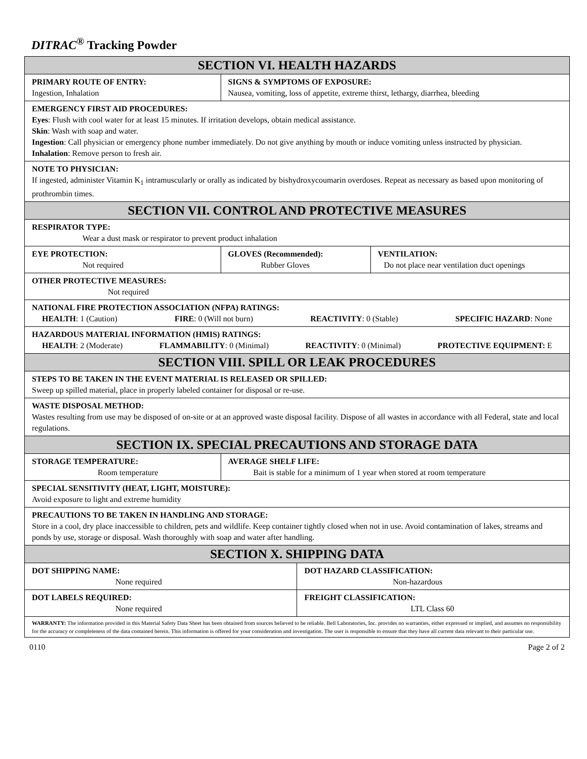DITRAC<sup>®</sup> Tracking Powder
| SECTION VI. HEALTH HAZARDS | | | |
| PRIMARY ROUTE OF ENTRY: Ingestion, Inhalation | SIGNS & SYMPTOMS OF EXPOSURE: Nausea, vomiting, loss of appetite, extreme thirst, lethargy, diarrhea, bleeding | | |
| EMERGENCY FIRST AID PROCEDURES: Eyes : Flush with cool water for at least 15 minutes. If irritation develops, obtain medical assistance. Skin : Wash with soap and water. Ingestion : Call physician or emergency phone number immediately. Do not give anything by mouth or induce vomiting unless instructed by physician. Inhalation : Remove person to fresh air. | | | |
| NOTE TO PHYSICIAN: If ingested, administer Vitamin K<sub>1</sub> intramuscularly or orally as indicated by bishydroxycoumarin overdoses. Repeat as necessary as based upon monitoring of prothrombin times. | | | |
| SECTION VII. CONTROL AND PROTECTIVE MEASURES | | | |
| RESPIRATOR TYPE: Wear a dust mask or respirator to prevent product inhalation | | | |
| EYE PROTECTION: Not required | GLOVES (Recommended): Rubber Gloves | | VENTILATION: Do not place near ventilation duct openings |
| OTHER PROTECTIVE MEASURES: Not required | | | |
| NATIONAL FIRE PROTECTION ASSOCIATION (NFPA) RATINGS: HEALTH : 1 (Caution) FIRE : 0 (Will not burn) REACTIVITY : 0 (Stable) SPECIFIC HAZARD : None | | | |
| HAZARDOUS MATERIAL INFORMATION (HMIS) RATINGS: HEALTH : 2 (Moderate) FLAMMABILITY : 0 (Minimal) REACTIVITY : 0 (Minimal) PROTECTIVE EQUIPMENT: E | | | |
| SECTION VIII. SPILL OR LEAK PROCEDURES | | | |
| STEPS TO BE TAKEN IN THE EVENT MATERIAL IS RELEASED OR SPILLED: Sweep up spilled material, place in properly labeled container for disposal or re-use. | | | |
| WASTE DISPOSAL METHOD: Wastes resulting from use may be disposed of on-site or at an approved waste disposal facility. Dispose of all wastes in accordance with all Federal, state and local regulations. | | | |
| SECTION IX. SPECIAL PRECAUTIONS AND STORAGE DATA | | | |
| STORAGE TEMPERATURE: Room temperature | AVERAGE SHELF LIFE: Bait is stable for a minimum of 1 year when stored at room temperature | | |
| SPECIAL SENSITIVITY (HEAT, LIGHT, MOISTURE): Avoid exposure to light and extreme humidity | | | |
| PRECAUTIONS TO BE TAKEN IN HANDLING AND STORAGE: Store in a cool, dry place inaccessible to children, pets and wildlife. Keep container tightly closed when not in use. Avoid contamination of lakes, streams and ponds by use, storage or disposal. Wash thoroughly with soap and water after handling. | | | |
| SECTION X. SHIPPING DATA | | | |
| DOT SHIPPING NAME: None required | | DOT HAZARD CLASSIFICATION: Non-hazardous | |
| DOT LABELS REQUIRED: None required | | FREIGHT CLASSIFICATION: LTL Class 60 | |
| WARRANTY: The information provided in this Material Safety Data Sheet has been obtained from sources believed to be reliable. Bell Laboratories, Inc. provides no warranties, either expressed or implied, and assumes no responsibility for the accuracy or completeness of the data contained herein. This information is offered for your consideration and investigation. The user is responsible to ensure that they have all current data relevant to their particular use. | | | |
0110 Page 2 of 2